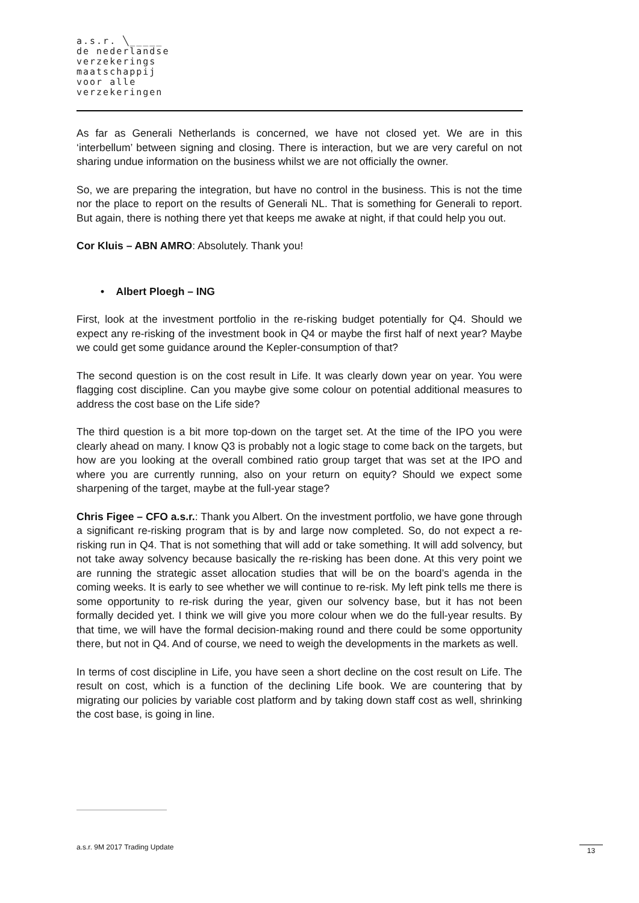a.s.r. ╲_____
de nederlandse
verzekerings
maatschappij
voor alle
verzekeringen
As far as Generali Netherlands is concerned, we have not closed yet. We are in this ‘interbellum’ between signing and closing. There is interaction, but we are very careful on not sharing undue information on the business whilst we are not officially the owner.
So, we are preparing the integration, but have no control in the business. This is not the time nor the place to report on the results of Generali NL. That is something for Generali to report. But again, there is nothing there yet that keeps me awake at night, if that could help you out.
Cor Kluis – ABN AMRO: Absolutely. Thank you!
• Albert Ploegh – ING
First, look at the investment portfolio in the re-risking budget potentially for Q4. Should we expect any re-risking of the investment book in Q4 or maybe the first half of next year? Maybe we could get some guidance around the Kepler-consumption of that?
The second question is on the cost result in Life. It was clearly down year on year. You were flagging cost discipline. Can you maybe give some colour on potential additional measures to address the cost base on the Life side?
The third question is a bit more top-down on the target set. At the time of the IPO you were clearly ahead on many. I know Q3 is probably not a logic stage to come back on the targets, but how are you looking at the overall combined ratio group target that was set at the IPO and where you are currently running, also on your return on equity? Should we expect some sharpening of the target, maybe at the full-year stage?
Chris Figee – CFO a.s.r.: Thank you Albert. On the investment portfolio, we have gone through a significant re-risking program that is by and large now completed. So, do not expect a re-risking run in Q4. That is not something that will add or take something. It will add solvency, but not take away solvency because basically the re-risking has been done. At this very point we are running the strategic asset allocation studies that will be on the board’s agenda in the coming weeks. It is early to see whether we will continue to re-risk. My left pink tells me there is some opportunity to re-risk during the year, given our solvency base, but it has not been formally decided yet. I think we will give you more colour when we do the full-year results. By that time, we will have the formal decision-making round and there could be some opportunity there, but not in Q4. And of course, we need to weigh the developments in the markets as well.
In terms of cost discipline in Life, you have seen a short decline on the cost result on Life. The result on cost, which is a function of the declining Life book. We are countering that by migrating our policies by variable cost platform and by taking down staff cost as well, shrinking the cost base, is going in line.
a.s.r. 9M 2017 Trading Update 13